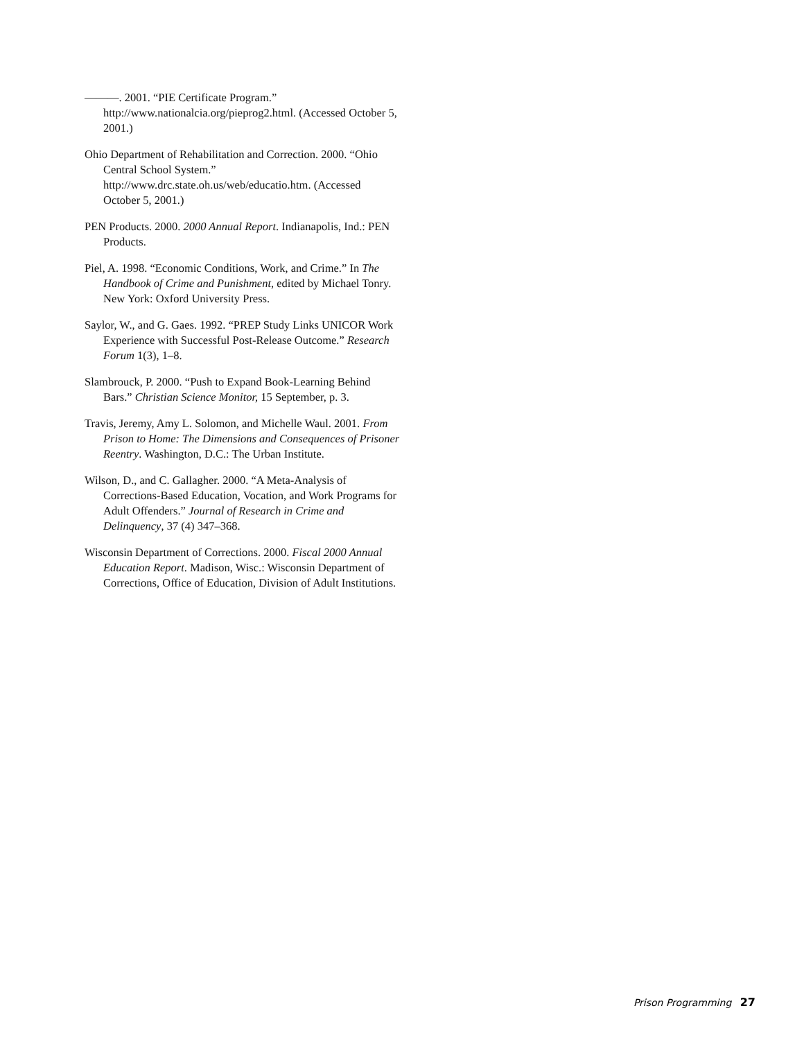———. 2001. “PIE Certificate Program.” http://www.nationalcia.org/pieprog2.html. (Accessed October 5, 2001.)
Ohio Department of Rehabilitation and Correction. 2000. “Ohio Central School System.” http://www.drc.state.oh.us/web/educatio.htm. (Accessed October 5, 2001.)
PEN Products. 2000. 2000 Annual Report. Indianapolis, Ind.: PEN Products.
Piel, A. 1998. “Economic Conditions, Work, and Crime.” In The Handbook of Crime and Punishment, edited by Michael Tonry. New York: Oxford University Press.
Saylor, W., and G. Gaes. 1992. “PREP Study Links UNICOR Work Experience with Successful Post-Release Outcome.” Research Forum 1(3), 1–8.
Slambrouck, P. 2000. “Push to Expand Book-Learning Behind Bars.” Christian Science Monitor, 15 September, p. 3.
Travis, Jeremy, Amy L. Solomon, and Michelle Waul. 2001. From Prison to Home: The Dimensions and Consequences of Prisoner Reentry. Washington, D.C.: The Urban Institute.
Wilson, D., and C. Gallagher. 2000. “A Meta-Analysis of Corrections-Based Education, Vocation, and Work Programs for Adult Offenders.” Journal of Research in Crime and Delinquency, 37 (4) 347–368.
Wisconsin Department of Corrections. 2000. Fiscal 2000 Annual Education Report. Madison, Wisc.: Wisconsin Department of Corrections, Office of Education, Division of Adult Institutions.
Prison Programming 27